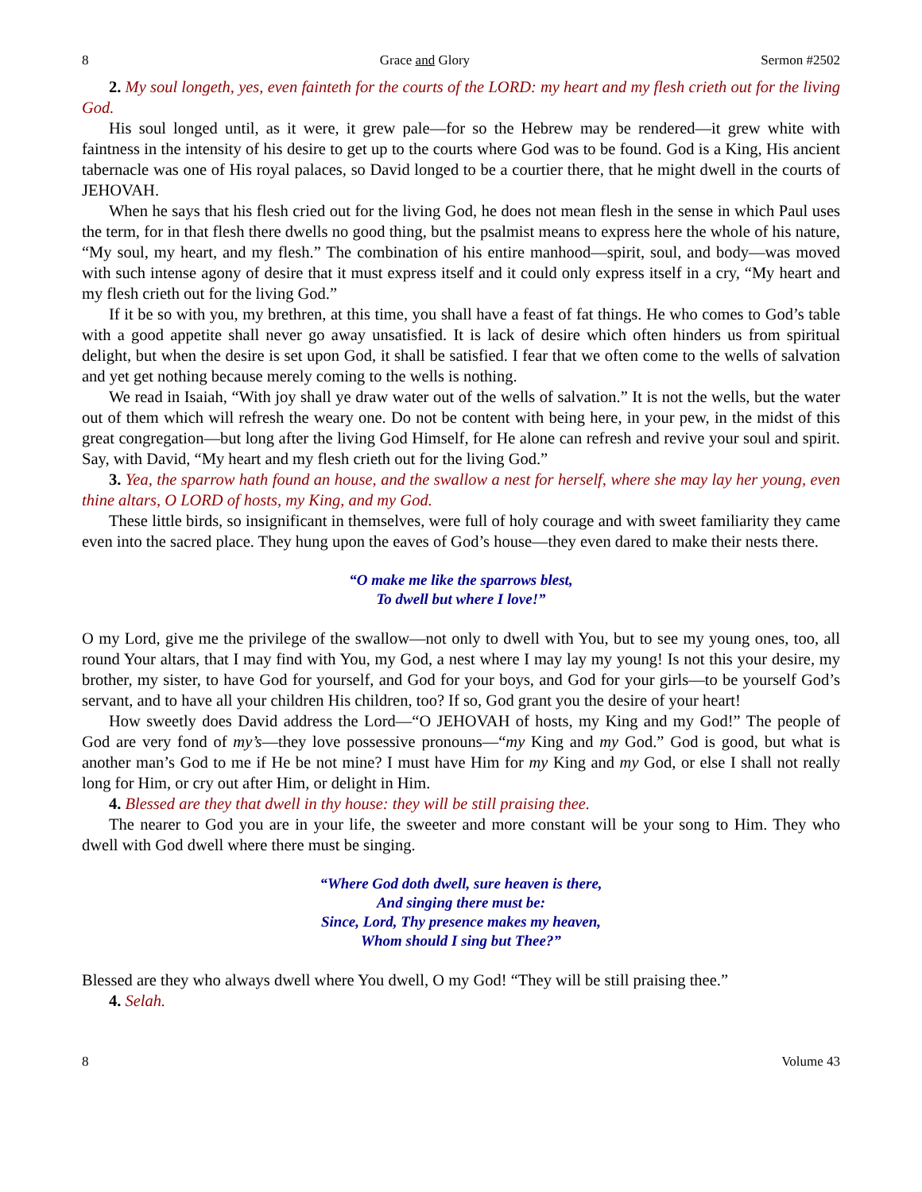8 Grace and Glory Sermon #2502
2. My soul longeth, yes, even fainteth for the courts of the LORD: my heart and my flesh crieth out for the living God.
His soul longed until, as it were, it grew pale—for so the Hebrew may be rendered—it grew white with faintness in the intensity of his desire to get up to the courts where God was to be found. God is a King, His ancient tabernacle was one of His royal palaces, so David longed to be a courtier there, that he might dwell in the courts of JEHOVAH.
When he says that his flesh cried out for the living God, he does not mean flesh in the sense in which Paul uses the term, for in that flesh there dwells no good thing, but the psalmist means to express here the whole of his nature, “My soul, my heart, and my flesh.” The combination of his entire manhood—spirit, soul, and body—was moved with such intense agony of desire that it must express itself and it could only express itself in a cry, “My heart and my flesh crieth out for the living God.”
If it be so with you, my brethren, at this time, you shall have a feast of fat things. He who comes to God’s table with a good appetite shall never go away unsatisfied. It is lack of desire which often hinders us from spiritual delight, but when the desire is set upon God, it shall be satisfied. I fear that we often come to the wells of salvation and yet get nothing because merely coming to the wells is nothing.
We read in Isaiah, “With joy shall ye draw water out of the wells of salvation.” It is not the wells, but the water out of them which will refresh the weary one. Do not be content with being here, in your pew, in the midst of this great congregation—but long after the living God Himself, for He alone can refresh and revive your soul and spirit. Say, with David, “My heart and my flesh crieth out for the living God.”
3. Yea, the sparrow hath found an house, and the swallow a nest for herself, where she may lay her young, even thine altars, O LORD of hosts, my King, and my God.
These little birds, so insignificant in themselves, were full of holy courage and with sweet familiarity they came even into the sacred place. They hung upon the eaves of God’s house—they even dared to make their nests there.
“O make me like the sparrows blest,
To dwell but where I love!”
O my Lord, give me the privilege of the swallow—not only to dwell with You, but to see my young ones, too, all round Your altars, that I may find with You, my God, a nest where I may lay my young! Is not this your desire, my brother, my sister, to have God for yourself, and God for your boys, and God for your girls—to be yourself God’s servant, and to have all your children His children, too? If so, God grant you the desire of your heart!
How sweetly does David address the Lord—“O JEHOVAH of hosts, my King and my God!” The people of God are very fond of my’s—they love possessive pronouns—“my King and my God.” God is good, but what is another man’s God to me if He be not mine? I must have Him for my King and my God, or else I shall not really long for Him, or cry out after Him, or delight in Him.
4. Blessed are they that dwell in thy house: they will be still praising thee.
The nearer to God you are in your life, the sweeter and more constant will be your song to Him. They who dwell with God dwell where there must be singing.
“Where God doth dwell, sure heaven is there,
And singing there must be:
Since, Lord, Thy presence makes my heaven,
Whom should I sing but Thee?”
Blessed are they who always dwell where You dwell, O my God! “They will be still praising thee.”
4. Selah.
8 Volume 43